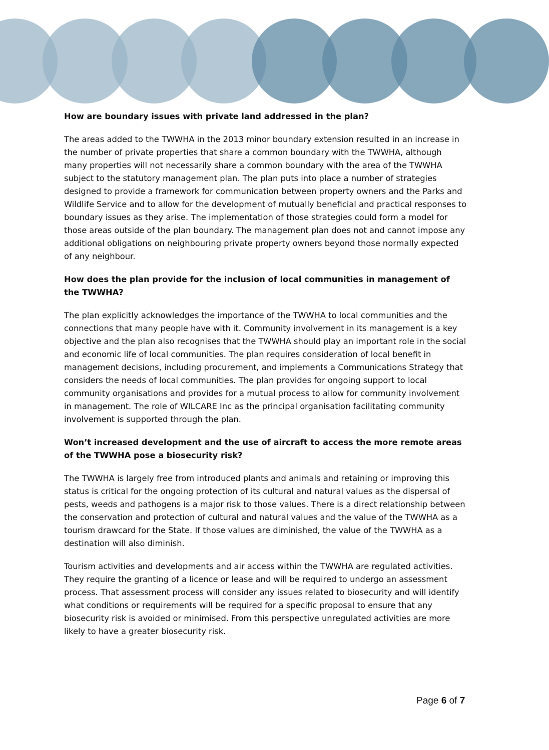How are boundary issues with private land addressed in the plan?
The areas added to the TWWHA in the 2013 minor boundary extension resulted in an increase in the number of private properties that share a common boundary with the TWWHA, although many properties will not necessarily share a common boundary with the area of the TWWHA subject to the statutory management plan. The plan puts into place a number of strategies designed to provide a framework for communication between property owners and the Parks and Wildlife Service and to allow for the development of mutually beneficial and practical responses to boundary issues as they arise. The implementation of those strategies could form a model for those areas outside of the plan boundary. The management plan does not and cannot impose any additional obligations on neighbouring private property owners beyond those normally expected of any neighbour.
How does the plan provide for the inclusion of local communities in management of the TWWHA?
The plan explicitly acknowledges the importance of the TWWHA to local communities and the connections that many people have with it. Community involvement in its management is a key objective and the plan also recognises that the TWWHA should play an important role in the social and economic life of local communities. The plan requires consideration of local benefit in management decisions, including procurement, and implements a Communications Strategy that considers the needs of local communities. The plan provides for ongoing support to local community organisations and provides for a mutual process to allow for community involvement in management. The role of WILCARE Inc as the principal organisation facilitating community involvement is supported through the plan.
Won’t increased development and the use of aircraft to access the more remote areas of the TWWHA pose a biosecurity risk?
The TWWHA is largely free from introduced plants and animals and retaining or improving this status is critical for the ongoing protection of its cultural and natural values as the dispersal of pests, weeds and pathogens is a major risk to those values. There is a direct relationship between the conservation and protection of cultural and natural values and the value of the TWWHA as a tourism drawcard for the State. If those values are diminished, the value of the TWWHA as a destination will also diminish.
Tourism activities and developments and air access within the TWWHA are regulated activities. They require the granting of a licence or lease and will be required to undergo an assessment process. That assessment process will consider any issues related to biosecurity and will identify what conditions or requirements will be required for a specific proposal to ensure that any biosecurity risk is avoided or minimised. From this perspective unregulated activities are more likely to have a greater biosecurity risk.
Page 6 of 7